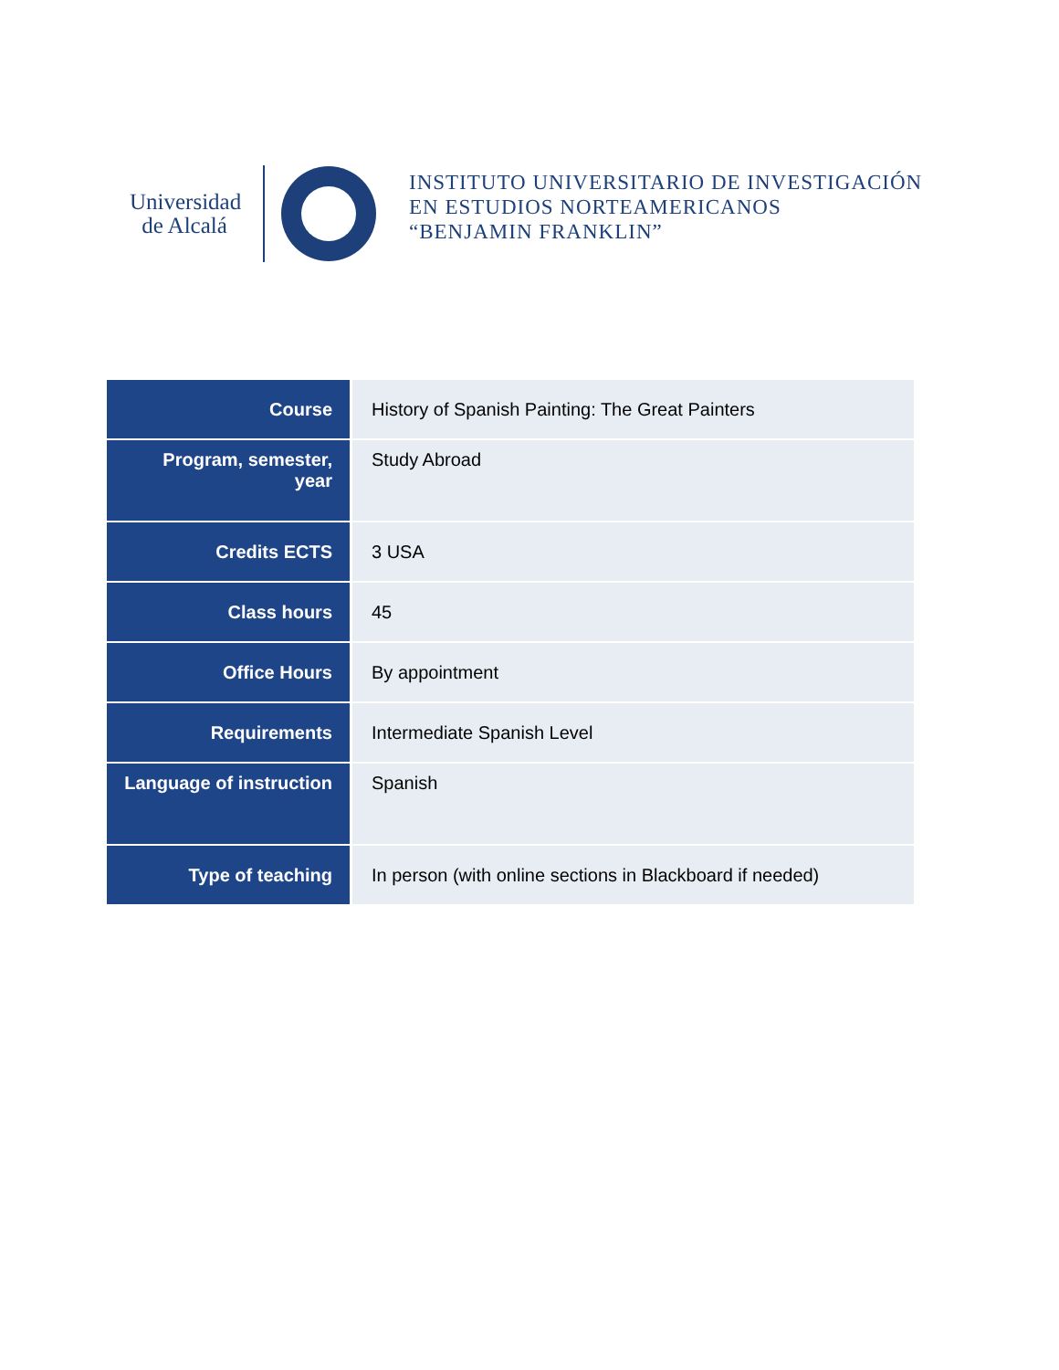Universidad
de Alcalá
INSTITUTO UNIVERSITARIO DE INVESTIGACIÓN
EN ESTUDIOS NORTEAMERICANOS
“BENJAMIN FRANKLIN”
| Course | History of Spanish Painting: The Great Painters |
| Program, semester, year | Study Abroad |
| Credits ECTS | 3 USA |
| Class hours | 45 |
| Office Hours | By appointment |
| Requirements | Intermediate Spanish Level |
| Language of instruction | Spanish |
| Type of teaching | In person (with online sections in Blackboard if needed) |